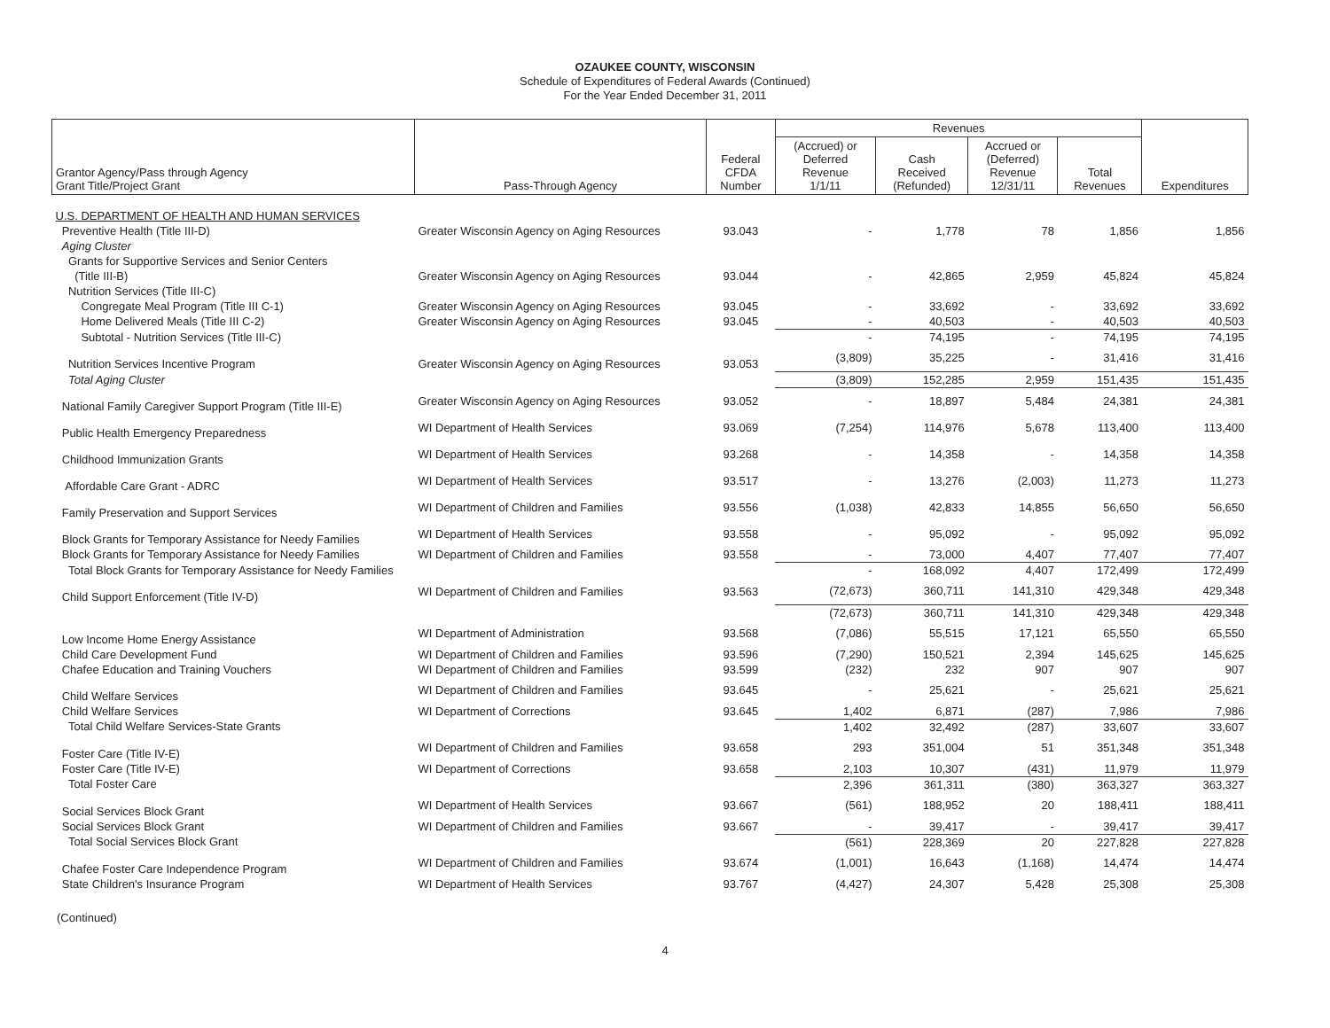OZAUKEE COUNTY, WISCONSIN
Schedule of Expenditures of Federal Awards (Continued)
For the Year Ended December 31, 2011
| Grantor Agency/Pass through Agency Grant Title/Project Grant | Pass-Through Agency | Federal CFDA Number | Revenues | | | | Expenditures |
| --- | --- | --- | --- | --- | --- | --- | --- |
| | | | (Accrued) or Deferred Revenue 1/1/11 | Cash Received (Refunded) | Accrued or (Deferred) Revenue 12/31/11 | Total Revenues | |
| U.S. DEPARTMENT OF HEALTH AND HUMAN SERVICES | | | | | | | |
| Preventive Health (Title III-D) | Greater Wisconsin Agency on Aging Resources | 93.043 | - | 1,778 | 78 | 1,856 | 1,856 |
| Aging Cluster | | | | | | | |
| Grants for Supportive Services and Senior Centers | | | | | | | |
| (Title III-B) | Greater Wisconsin Agency on Aging Resources | 93.044 | - | 42,865 | 2,959 | 45,824 | 45,824 |
| Nutrition Services (Title III-C) | | | | | | | |
| Congregate Meal Program (Title III C-1) | Greater Wisconsin Agency on Aging Resources | 93.045 | - | 33,692 | - | 33,692 | 33,692 |
| Home Delivered Meals (Title III C-2) | Greater Wisconsin Agency on Aging Resources | 93.045 | - | 40,503 | - | 40,503 | 40,503 |
| Subtotal - Nutrition Services (Title III-C) | | | - | 74,195 | - | 74,195 | 74,195 |
| Nutrition Services Incentive Program | Greater Wisconsin Agency on Aging Resources | 93.053 | (3,809) | 35,225 | - | 31,416 | 31,416 |
| Total Aging Cluster | | | (3,809) | 152,285 | 2,959 | 151,435 | 151,435 |
| National Family Caregiver Support Program (Title III-E) | Greater Wisconsin Agency on Aging Resources | 93.052 | - | 18,897 | 5,484 | 24,381 | 24,381 |
| Public Health Emergency Preparedness | WI Department of Health Services | 93.069 | (7,254) | 114,976 | 5,678 | 113,400 | 113,400 |
| Childhood Immunization Grants | WI Department of Health Services | 93.268 | - | 14,358 | - | 14,358 | 14,358 |
| Affordable Care Grant - ADRC | WI Department of Health Services | 93.517 | - | 13,276 | (2,003) | 11,273 | 11,273 |
| Family Preservation and Support Services | WI Department of Children and Families | 93.556 | (1,038) | 42,833 | 14,855 | 56,650 | 56,650 |
| Block Grants for Temporary Assistance for Needy Families | WI Department of Health Services | 93.558 | - | 95,092 | - | 95,092 | 95,092 |
| Block Grants for Temporary Assistance for Needy Families | WI Department of Children and Families | 93.558 | - | 73,000 | 4,407 | 77,407 | 77,407 |
| Total Block Grants for Temporary Assistance for Needy Families | | | - | 168,092 | 4,407 | 172,499 | 172,499 |
| Child Support Enforcement (Title IV-D) | WI Department of Children and Families | 93.563 | (72,673) | 360,711 | 141,310 | 429,348 | 429,348 |
| | | | (72,673) | 360,711 | 141,310 | 429,348 | 429,348 |
| Low Income Home Energy Assistance | WI Department of Administration | 93.568 | (7,086) | 55,515 | 17,121 | 65,550 | 65,550 |
| Child Care Development Fund | WI Department of Children and Families | 93.596 | (7,290) | 150,521 | 2,394 | 145,625 | 145,625 |
| Chafee Education and Training Vouchers | WI Department of Children and Families | 93.599 | (232) | 232 | 907 | 907 | 907 |
| Child Welfare Services | WI Department of Children and Families | 93.645 | - | 25,621 | - | 25,621 | 25,621 |
| Child Welfare Services | WI Department of Corrections | 93.645 | 1,402 | 6,871 | (287) | 7,986 | 7,986 |
| Total Child Welfare Services-State Grants | | | 1,402 | 32,492 | (287) | 33,607 | 33,607 |
| Foster Care (Title IV-E) | WI Department of Children and Families | 93.658 | 293 | 351,004 | 51 | 351,348 | 351,348 |
| Foster Care (Title IV-E) | WI Department of Corrections | 93.658 | 2,103 | 10,307 | (431) | 11,979 | 11,979 |
| Total Foster Care | | | 2,396 | 361,311 | (380) | 363,327 | 363,327 |
| Social Services Block Grant | WI Department of Health Services | 93.667 | (561) | 188,952 | 20 | 188,411 | 188,411 |
| Social Services Block Grant | WI Department of Children and Families | 93.667 | - | 39,417 | - | 39,417 | 39,417 |
| Total Social Services Block Grant | | | (561) | 228,369 | 20 | 227,828 | 227,828 |
| Chafee Foster Care Independence Program | WI Department of Children and Families | 93.674 | (1,001) | 16,643 | (1,168) | 14,474 | 14,474 |
| State Children's Insurance Program | WI Department of Health Services | 93.767 | (4,427) | 24,307 | 5,428 | 25,308 | 25,308 |
(Continued)
4